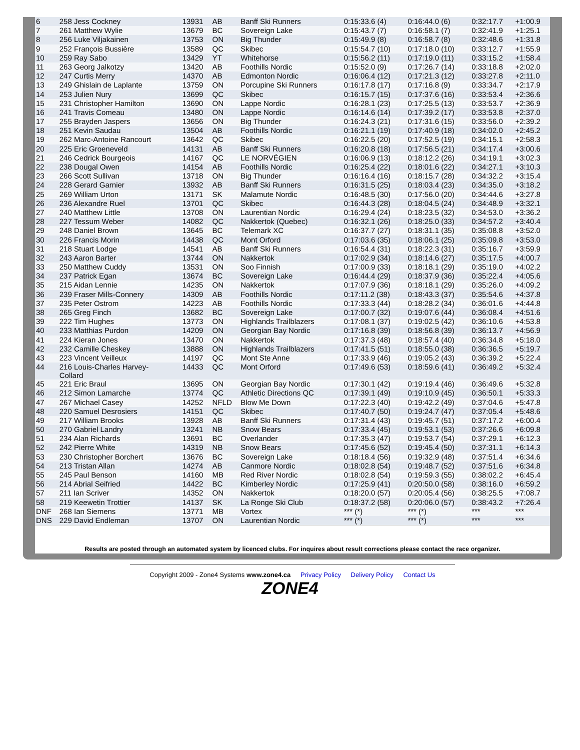| 6 | 258 Jess Cockney | 13931 | AB | Banff Ski Runners | 0:15:33.6 (4) | 0:16:44.0 (6) | 0:32:17.7 | +1:00.9 |
| 7 | 261 Matthew Wylie | 13679 | BC | Sovereign Lake | 0:15:43.7 (7) | 0:16:58.1 (7) | 0:32:41.9 | +1:25.1 |
| 8 | 256 Luke Viljakainen | 13753 | ON | Big Thunder | 0:15:49.9 (8) | 0:16:58.7 (8) | 0:32:48.6 | +1:31.8 |
| 9 | 252 François Bussière | 13589 | QC | Skibec | 0:15:54.7 (10) | 0:17:18.0 (10) | 0:33:12.7 | +1:55.9 |
| 10 | 259 Ray Sabo | 13429 | YT | Whitehorse | 0:15:56.2 (11) | 0:17:19.0 (11) | 0:33:15.2 | +1:58.4 |
| 11 | 263 Georg Jalkotzy | 13420 | AB | Foothills Nordic | 0:15:52.0 (9) | 0:17:26.7 (14) | 0:33:18.8 | +2:02.0 |
| 12 | 247 Curtis Merry | 14370 | AB | Edmonton Nordic | 0:16:06.4 (12) | 0:17:21.3 (12) | 0:33:27.8 | +2:11.0 |
| 13 | 249 Ghislain de Laplante | 13759 | ON | Porcupine Ski Runners | 0:16:17.8 (17) | 0:17:16.8 (9) | 0:33:34.7 | +2:17.9 |
| 14 | 253 Julien Nury | 13699 | QC | Skibec | 0:16:15.7 (15) | 0:17:37.6 (16) | 0:33:53.4 | +2:36.6 |
| 15 | 231 Christopher Hamilton | 13690 | ON | Lappe Nordic | 0:16:28.1 (23) | 0:17:25.5 (13) | 0:33:53.7 | +2:36.9 |
| 16 | 241 Travis Comeau | 13480 | ON | Lappe Nordic | 0:16:14.6 (14) | 0:17:39.2 (17) | 0:33:53.8 | +2:37.0 |
| 17 | 255 Brayden Jaspers | 13656 | ON | Big Thunder | 0:16:24.3 (21) | 0:17:31.6 (15) | 0:33:56.0 | +2:39.2 |
| 18 | 251 Kevin Saudau | 13504 | AB | Foothills Nordic | 0:16:21.1 (19) | 0:17:40.9 (18) | 0:34:02.0 | +2:45.2 |
| 19 | 262 Marc-Antoine Rancourt | 13642 | QC | Skibec | 0:16:22.5 (20) | 0:17:52.5 (19) | 0:34:15.1 | +2:58.3 |
| 20 | 225 Eric Groeneveld | 14131 | AB | Banff Ski Runners | 0:16:20.8 (18) | 0:17:56.5 (21) | 0:34:17.4 | +3:00.6 |
| 21 | 246 Cedrick Bourgeois | 14167 | QC | LE NORVÉGIEN | 0:16:06.9 (13) | 0:18:12.2 (26) | 0:34:19.1 | +3:02.3 |
| 22 | 238 Dougal Owen | 14154 | AB | Foothills Nordic | 0:16:25.4 (22) | 0:18:01.6 (22) | 0:34:27.1 | +3:10.3 |
| 23 | 266 Scott Sullivan | 13718 | ON | Big Thunder | 0:16:16.4 (16) | 0:18:15.7 (28) | 0:34:32.2 | +3:15.4 |
| 24 | 228 Gerard Garnier | 13932 | AB | Banff Ski Runners | 0:16:31.5 (25) | 0:18:03.4 (23) | 0:34:35.0 | +3:18.2 |
| 25 | 269 William Urton | 13171 | SK | Malamute Nordic | 0:16:48.5 (30) | 0:17:56.0 (20) | 0:34:44.6 | +3:27.8 |
| 26 | 236 Alexandre Ruel | 13701 | QC | Skibec | 0:16:44.3 (28) | 0:18:04.5 (24) | 0:34:48.9 | +3:32.1 |
| 27 | 240 Matthew Little | 13708 | ON | Laurentian Nordic | 0:16:29.4 (24) | 0:18:23.5 (32) | 0:34:53.0 | +3:36.2 |
| 28 | 227 Tessum Weber | 14082 | QC | Nakkertok (Quebec) | 0:16:32.1 (26) | 0:18:25.0 (33) | 0:34:57.2 | +3:40.4 |
| 29 | 248 Daniel Brown | 13645 | BC | Telemark XC | 0:16:37.7 (27) | 0:18:31.1 (35) | 0:35:08.8 | +3:52.0 |
| 30 | 226 Francis Morin | 14438 | QC | Mont Orford | 0:17:03.6 (35) | 0:18:06.1 (25) | 0:35:09.8 | +3:53.0 |
| 31 | 218 Stuart Lodge | 14541 | AB | Banff Ski Runners | 0:16:54.4 (31) | 0:18:22.3 (31) | 0:35:16.7 | +3:59.9 |
| 32 | 243 Aaron Barter | 13744 | ON | Nakkertok | 0:17:02.9 (34) | 0:18:14.6 (27) | 0:35:17.5 | +4:00.7 |
| 33 | 250 Matthew Cuddy | 13531 | ON | Soo Finnish | 0:17:00.9 (33) | 0:18:18.1 (29) | 0:35:19.0 | +4:02.2 |
| 34 | 237 Patrick Egan | 13674 | BC | Sovereign Lake | 0:16:44.4 (29) | 0:18:37.9 (36) | 0:35:22.4 | +4:05.6 |
| 35 | 215 Aidan Lennie | 14235 | ON | Nakkertok | 0:17:07.9 (36) | 0:18:18.1 (29) | 0:35:26.0 | +4:09.2 |
| 36 | 239 Fraser Mills-Connery | 14309 | AB | Foothills Nordic | 0:17:11.2 (38) | 0:18:43.3 (37) | 0:35:54.6 | +4:37.8 |
| 37 | 235 Peter Ostrom | 14223 | AB | Foothills Nordic | 0:17:33.3 (44) | 0:18:28.2 (34) | 0:36:01.6 | +4:44.8 |
| 38 | 265 Greg Finch | 13682 | BC | Sovereign Lake | 0:17:00.7 (32) | 0:19:07.6 (44) | 0:36:08.4 | +4:51.6 |
| 39 | 222 Tim Hughes | 13773 | ON | Highlands Trailblazers | 0:17:08.1 (37) | 0:19:02.5 (42) | 0:36:10.6 | +4:53.8 |
| 40 | 233 Matthias Purdon | 14209 | ON | Georgian Bay Nordic | 0:17:16.8 (39) | 0:18:56.8 (39) | 0:36:13.7 | +4:56.9 |
| 41 | 224 Kieran Jones | 13470 | ON | Nakkertok | 0:17:37.3 (48) | 0:18:57.4 (40) | 0:36:34.8 | +5:18.0 |
| 42 | 232 Camille Cheskey | 13888 | ON | Highlands Trailblazers | 0:17:41.5 (51) | 0:18:55.0 (38) | 0:36:36.5 | +5:19.7 |
| 43 | 223 Vincent Veilleux | 14197 | QC | Mont Ste Anne | 0:17:33.9 (46) | 0:19:05.2 (43) | 0:36:39.2 | +5:22.4 |
| 44 | 216 Louis-Charles Harvey- Collard | 14433 | QC | Mont Orford | 0:17:49.6 (53) | 0:18:59.6 (41) | 0:36:49.2 | +5:32.4 |
| 45 | 221 Eric Braul | 13695 | ON | Georgian Bay Nordic | 0:17:30.1 (42) | 0:19:19.4 (46) | 0:36:49.6 | +5:32.8 |
| 46 | 212 Simon Lamarche | 13774 | QC | Athletic Directions QC | 0:17:39.1 (49) | 0:19:10.9 (45) | 0:36:50.1 | +5:33.3 |
| 47 | 267 Michael Casey | 14252 | NFLD | Blow Me Down | 0:17:22.3 (40) | 0:19:42.2 (49) | 0:37:04.6 | +5:47.8 |
| 48 | 220 Samuel Desrosiers | 14151 | QC | Skibec | 0:17:40.7 (50) | 0:19:24.7 (47) | 0:37:05.4 | +5:48.6 |
| 49 | 217 William Brooks | 13928 | AB | Banff Ski Runners | 0:17:31.4 (43) | 0:19:45.7 (51) | 0:37:17.2 | +6:00.4 |
| 50 | 270 Gabriel Landry | 13241 | NB | Snow Bears | 0:17:33.4 (45) | 0:19:53.1 (53) | 0:37:26.6 | +6:09.8 |
| 51 | 234 Alan Richards | 13691 | BC | Overlander | 0:17:35.3 (47) | 0:19:53.7 (54) | 0:37:29.1 | +6:12.3 |
| 52 | 242 Pierre White | 14319 | NB | Snow Bears | 0:17:45.6 (52) | 0:19:45.4 (50) | 0:37:31.1 | +6:14.3 |
| 53 | 230 Christopher Borchert | 13676 | BC | Sovereign Lake | 0:18:18.4 (56) | 0:19:32.9 (48) | 0:37:51.4 | +6:34.6 |
| 54 | 213 Tristan Allan | 14274 | AB | Canmore Nordic | 0:18:02.8 (54) | 0:19:48.7 (52) | 0:37:51.6 | +6:34.8 |
| 55 | 245 Paul Benson | 14160 | MB | Red River Nordic | 0:18:02.8 (54) | 0:19:59.3 (55) | 0:38:02.2 | +6:45.4 |
| 56 | 214 Abrial Seifried | 14422 | BC | Kimberley Nordic | 0:17:25.9 (41) | 0:20:50.0 (58) | 0:38:16.0 | +6:59.2 |
| 57 | 211 Ian Scriver | 14352 | ON | Nakkertok | 0:18:20.0 (57) | 0:20:05.4 (56) | 0:38:25.5 | +7:08.7 |
| 58 | 219 Keewetin Trottier | 14137 | SK | La Ronge Ski Club | 0:18:37.2 (58) | 0:20:06.0 (57) | 0:38:43.2 | +7:26.4 |
| DNF | 268 Ian Siemens | 13771 | MB | Vortex | *** (*) | *** (*) | *** | *** |
| DNS | 229 David Endleman | 13707 | ON | Laurentian Nordic | *** (*) | *** (*) | *** | *** |
Results are posted through an automated system by licenced clubs. For inquires about result corrections please contact the race organizer.
Copyright 2009 - Zone4 Systems www.zone4.ca Privacy Policy Delivery Policy Contact Us
ZONE4